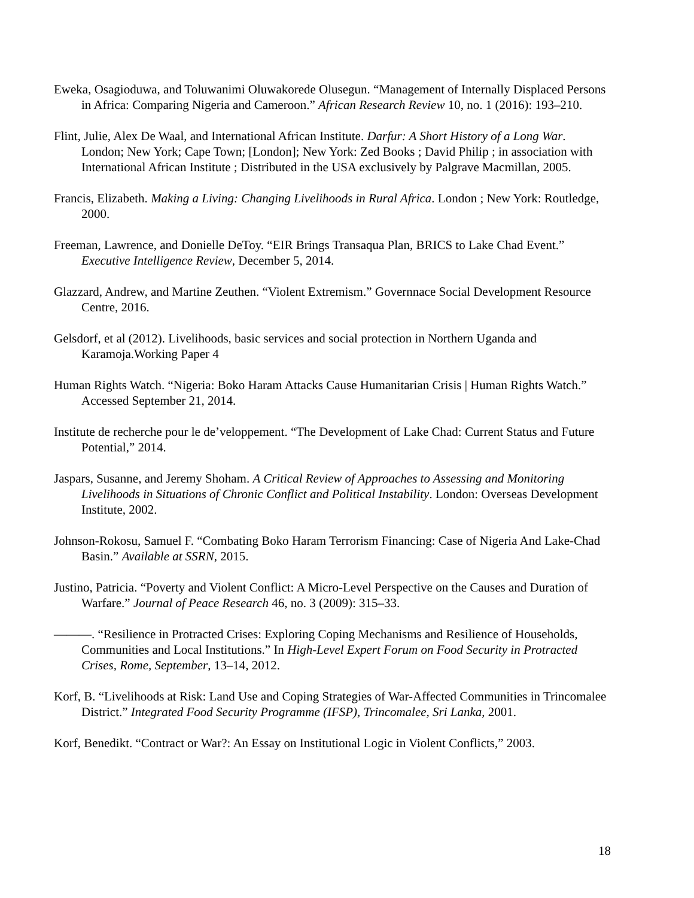Eweka, Osagioduwa, and Toluwanimi Oluwakorede Olusegun. “Management of Internally Displaced Persons in Africa: Comparing Nigeria and Cameroon.” African Research Review 10, no. 1 (2016): 193–210.
Flint, Julie, Alex De Waal, and International African Institute. Darfur: A Short History of a Long War. London; New York; Cape Town; [London]; New York: Zed Books ; David Philip ; in association with International African Institute ; Distributed in the USA exclusively by Palgrave Macmillan, 2005.
Francis, Elizabeth. Making a Living: Changing Livelihoods in Rural Africa. London ; New York: Routledge, 2000.
Freeman, Lawrence, and Donielle DeToy. “EIR Brings Transaqua Plan, BRICS to Lake Chad Event.” Executive Intelligence Review, December 5, 2014.
Glazzard, Andrew, and Martine Zeuthen. “Violent Extremism.” Governnace Social Development Resource Centre, 2016.
Gelsdorf, et al (2012). Livelihoods, basic services and social protection in Northern Uganda and Karamoja.Working Paper 4
Human Rights Watch. “Nigeria: Boko Haram Attacks Cause Humanitarian Crisis | Human Rights Watch.” Accessed September 21, 2014.
Institute de recherche pour le de’veloppement. “The Development of Lake Chad: Current Status and Future Potential,” 2014.
Jaspars, Susanne, and Jeremy Shoham. A Critical Review of Approaches to Assessing and Monitoring Livelihoods in Situations of Chronic Conflict and Political Instability. London: Overseas Development Institute, 2002.
Johnson-Rokosu, Samuel F. “Combating Boko Haram Terrorism Financing: Case of Nigeria And Lake-Chad Basin.” Available at SSRN, 2015.
Justino, Patricia. “Poverty and Violent Conflict: A Micro-Level Perspective on the Causes and Duration of Warfare.” Journal of Peace Research 46, no. 3 (2009): 315–33.
———. “Resilience in Protracted Crises: Exploring Coping Mechanisms and Resilience of Households, Communities and Local Institutions.” In High-Level Expert Forum on Food Security in Protracted Crises, Rome, September, 13–14, 2012.
Korf, B. “Livelihoods at Risk: Land Use and Coping Strategies of War-Affected Communities in Trincomalee District.” Integrated Food Security Programme (IFSP), Trincomalee, Sri Lanka, 2001.
Korf, Benedikt. “Contract or War?: An Essay on Institutional Logic in Violent Conflicts,” 2003.
18